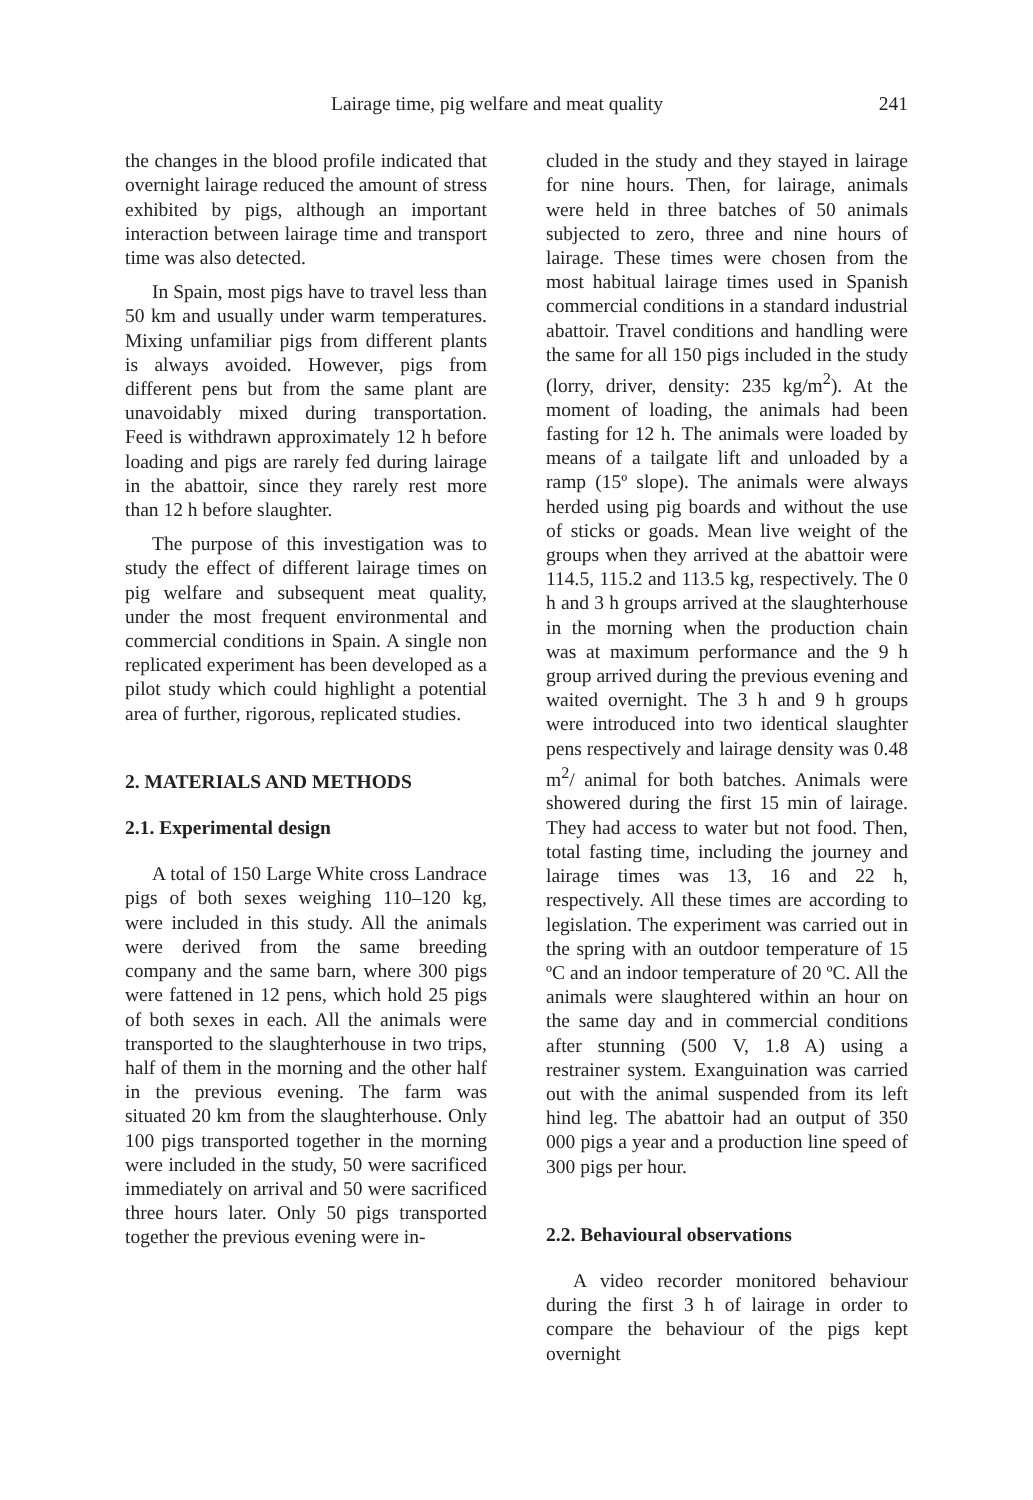Lairage time, pig welfare and meat quality 241
the changes in the blood profile indicated that overnight lairage reduced the amount of stress exhibited by pigs, although an important interaction between lairage time and transport time was also detected.
In Spain, most pigs have to travel less than 50 km and usually under warm temperatures. Mixing unfamiliar pigs from different plants is always avoided. However, pigs from different pens but from the same plant are unavoidably mixed during transportation. Feed is withdrawn approximately 12 h before loading and pigs are rarely fed during lairage in the abattoir, since they rarely rest more than 12 h before slaughter.
The purpose of this investigation was to study the effect of different lairage times on pig welfare and subsequent meat quality, under the most frequent environmental and commercial conditions in Spain. A single non replicated experiment has been developed as a pilot study which could highlight a potential area of further, rigorous, replicated studies.
2. MATERIALS AND METHODS
2.1. Experimental design
A total of 150 Large White cross Landrace pigs of both sexes weighing 110–120 kg, were included in this study. All the animals were derived from the same breeding company and the same barn, where 300 pigs were fattened in 12 pens, which hold 25 pigs of both sexes in each. All the animals were transported to the slaughterhouse in two trips, half of them in the morning and the other half in the previous evening. The farm was situated 20 km from the slaughterhouse. Only 100 pigs transported together in the morning were included in the study, 50 were sacrificed immediately on arrival and 50 were sacrificed three hours later. Only 50 pigs transported together the previous evening were in-
cluded in the study and they stayed in lairage for nine hours. Then, for lairage, animals were held in three batches of 50 animals subjected to zero, three and nine hours of lairage. These times were chosen from the most habitual lairage times used in Spanish commercial conditions in a standard industrial abattoir. Travel conditions and handling were the same for all 150 pigs included in the study (lorry, driver, density: 235 kg/m<sup>2</sup>). At the moment of loading, the animals had been fasting for 12 h. The animals were loaded by means of a tailgate lift and unloaded by a ramp (15º slope). The animals were always herded using pig boards and without the use of sticks or goads. Mean live weight of the groups when they arrived at the abattoir were 114.5, 115.2 and 113.5 kg, respectively. The 0 h and 3 h groups arrived at the slaughterhouse in the morning when the production chain was at maximum performance and the 9 h group arrived during the previous evening and waited overnight. The 3 h and 9 h groups were introduced into two identical slaughter pens respectively and lairage density was 0.48 m<sup>2</sup>/ animal for both batches. Animals were showered during the first 15 min of lairage. They had access to water but not food. Then, total fasting time, including the journey and lairage times was 13, 16 and 22 h, respectively. All these times are according to legislation. The experiment was carried out in the spring with an outdoor temperature of 15 ºC and an indoor temperature of 20 ºC. All the animals were slaughtered within an hour on the same day and in commercial conditions after stunning (500 V, 1.8 A) using a restrainer system. Exanguination was carried out with the animal suspended from its left hind leg. The abattoir had an output of 350 000 pigs a year and a production line speed of 300 pigs per hour.
2.2. Behavioural observations
A video recorder monitored behaviour during the first 3 h of lairage in order to compare the behaviour of the pigs kept overnight